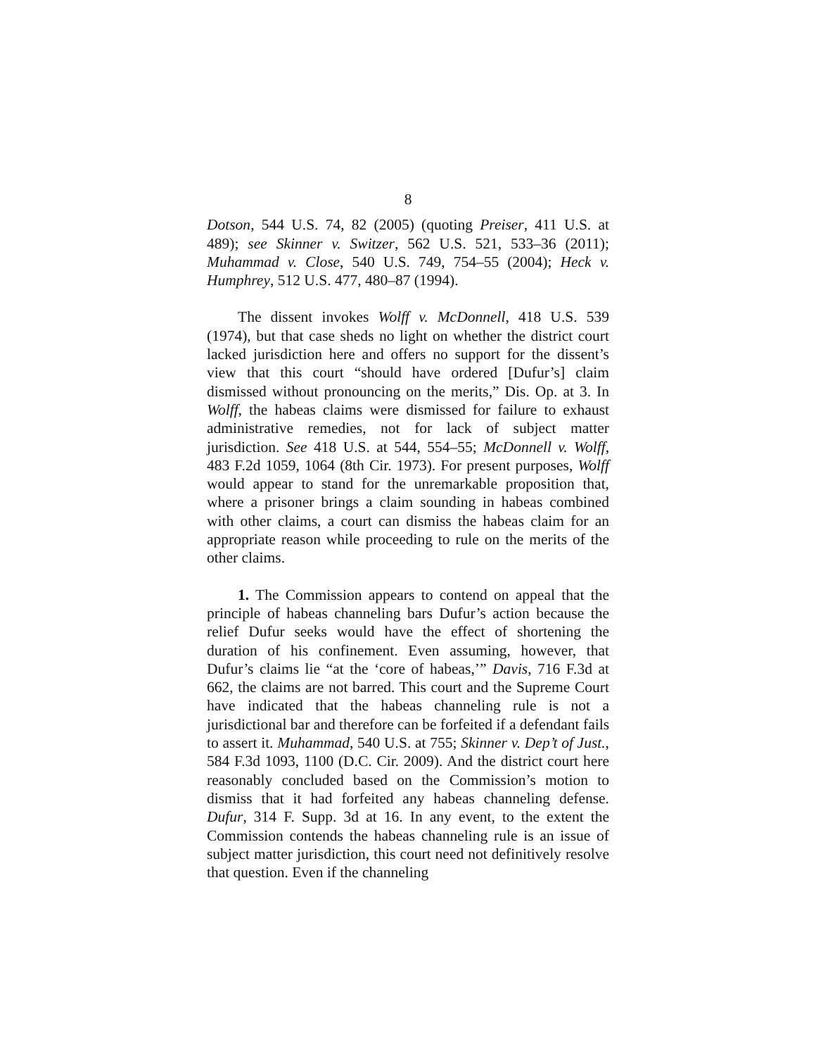8
Dotson, 544 U.S. 74, 82 (2005) (quoting Preiser, 411 U.S. at 489); see Skinner v. Switzer, 562 U.S. 521, 533–36 (2011); Muhammad v. Close, 540 U.S. 749, 754–55 (2004); Heck v. Humphrey, 512 U.S. 477, 480–87 (1994).
The dissent invokes Wolff v. McDonnell, 418 U.S. 539 (1974), but that case sheds no light on whether the district court lacked jurisdiction here and offers no support for the dissent’s view that this court “should have ordered [Dufur’s] claim dismissed without pronouncing on the merits,” Dis. Op. at 3. In Wolff, the habeas claims were dismissed for failure to exhaust administrative remedies, not for lack of subject matter jurisdiction. See 418 U.S. at 544, 554–55; McDonnell v. Wolff, 483 F.2d 1059, 1064 (8th Cir. 1973). For present purposes, Wolff would appear to stand for the unremarkable proposition that, where a prisoner brings a claim sounding in habeas combined with other claims, a court can dismiss the habeas claim for an appropriate reason while proceeding to rule on the merits of the other claims.
1. The Commission appears to contend on appeal that the principle of habeas channeling bars Dufur’s action because the relief Dufur seeks would have the effect of shortening the duration of his confinement. Even assuming, however, that Dufur’s claims lie “at the ‘core of habeas,’” Davis, 716 F.3d at 662, the claims are not barred. This court and the Supreme Court have indicated that the habeas channeling rule is not a jurisdictional bar and therefore can be forfeited if a defendant fails to assert it. Muhammad, 540 U.S. at 755; Skinner v. Dep’t of Just., 584 F.3d 1093, 1100 (D.C. Cir. 2009). And the district court here reasonably concluded based on the Commission’s motion to dismiss that it had forfeited any habeas channeling defense. Dufur, 314 F. Supp. 3d at 16. In any event, to the extent the Commission contends the habeas channeling rule is an issue of subject matter jurisdiction, this court need not definitively resolve that question. Even if the channeling